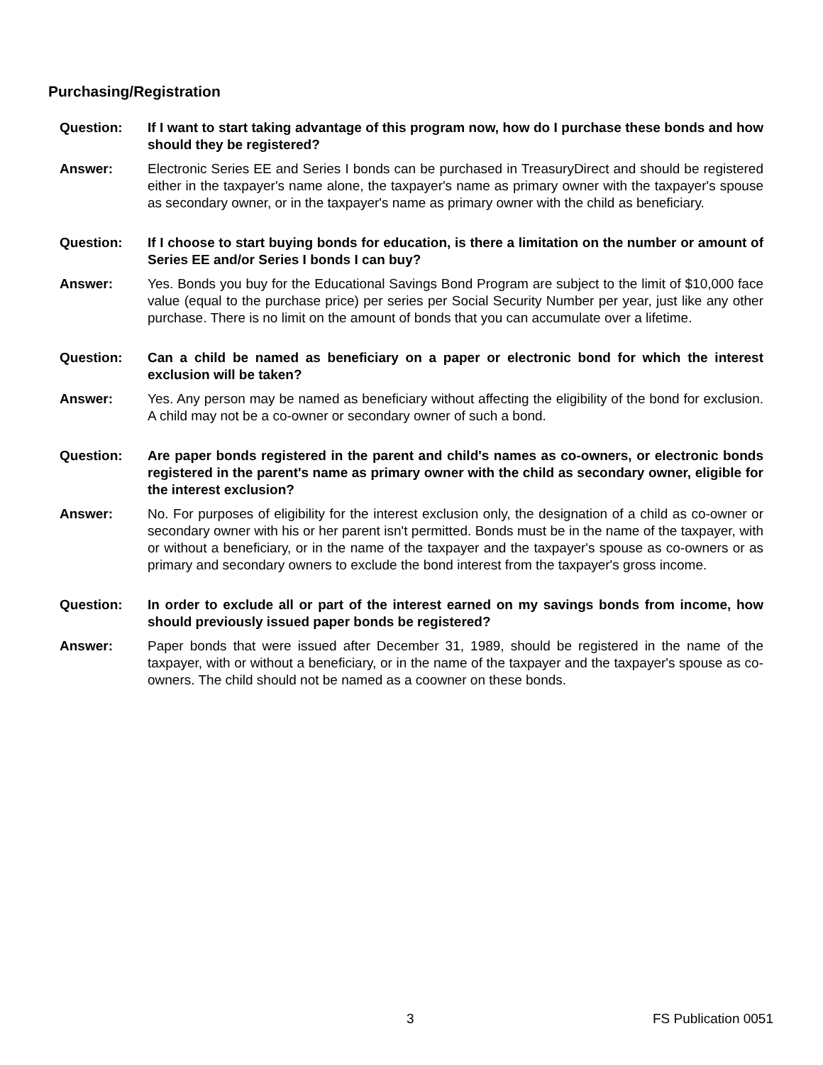Purchasing/Registration
Question: If I want to start taking advantage of this program now, how do I purchase these bonds and how should they be registered?
Answer: Electronic Series EE and Series I bonds can be purchased in TreasuryDirect and should be registered either in the taxpayer's name alone, the taxpayer's name as primary owner with the taxpayer's spouse as secondary owner, or in the taxpayer's name as primary owner with the child as beneficiary.
Question: If I choose to start buying bonds for education, is there a limitation on the number or amount of Series EE and/or Series I bonds I can buy?
Answer: Yes. Bonds you buy for the Educational Savings Bond Program are subject to the limit of $10,000 face value (equal to the purchase price) per series per Social Security Number per year, just like any other purchase. There is no limit on the amount of bonds that you can accumulate over a lifetime.
Question: Can a child be named as beneficiary on a paper or electronic bond for which the interest exclusion will be taken?
Answer: Yes. Any person may be named as beneficiary without affecting the eligibility of the bond for exclusion. A child may not be a co-owner or secondary owner of such a bond.
Question: Are paper bonds registered in the parent and child's names as co-owners, or electronic bonds registered in the parent's name as primary owner with the child as secondary owner, eligible for the interest exclusion?
Answer: No. For purposes of eligibility for the interest exclusion only, the designation of a child as co-owner or secondary owner with his or her parent isn't permitted. Bonds must be in the name of the taxpayer, with or without a beneficiary, or in the name of the taxpayer and the taxpayer's spouse as co-owners or as primary and secondary owners to exclude the bond interest from the taxpayer's gross income.
Question: In order to exclude all or part of the interest earned on my savings bonds from income, how should previously issued paper bonds be registered?
Answer: Paper bonds that were issued after December 31, 1989, should be registered in the name of the taxpayer, with or without a beneficiary, or in the name of the taxpayer and the taxpayer's spouse as co-owners. The child should not be named as a coowner on these bonds.
3 FS Publication 0051